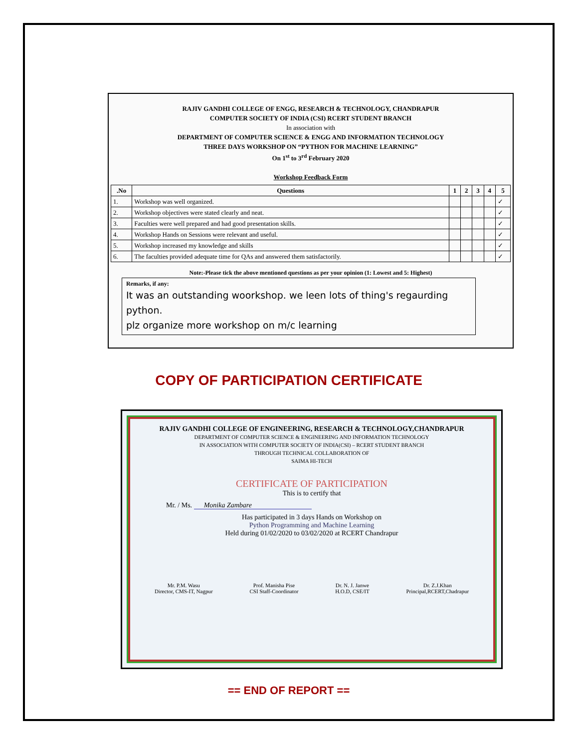RAJIV GANDHI COLLEGE OF ENGG, RESEARCH & TECHNOLOGY, CHANDRAPUR
COMPUTER SOCIETY OF INDIA (CSI) RCERT STUDENT BRANCH
In association with
DEPARTMENT OF COMPUTER SCIENCE & ENGG AND INFORMATION TECHNOLOGY
THREE DAYS WORKSHOP ON “PYTHON FOR MACHINE LEARNING”
On 1<sup>st</sup> to 3<sup>rd</sup> February 2020
Workshop Feedback Form
| .No | Questions | 1 | 2 | 3 | 4 | 5 |
| --- | --- | --- | --- | --- | --- | --- |
| 1. | Workshop was well organized. | | | | | ✓ |
| 2. | Workshop objectives were stated clearly and neat. | | | | | ✓ |
| 3. | Faculties were well prepared and had good presentation skills. | | | | | ✓ |
| 4. | Workshop Hands on Sessions were relevant and useful. | | | | | ✓ |
| 5. | Workshop increased my knowledge and skills | | | | | ✓ |
| 6. | The faculties provided adequate time for QAs and answered them satisfactorily. | | | | | ✓ |
Note:-Please tick the above mentioned questions as per your opinion (1: Lowest and 5: Highest)
Remarks, if any:
It was an outstanding woorkshop. we leen lots of thing's regaurding python.
plz organize more workshop on m/c learning
COPY OF PARTICIPATION CERTIFICATE
RAJIV GANDHI COLLEGE OF ENGINEERING, RESEARCH & TECHNOLOGY,CHANDRAPUR
DEPARTMENT OF COMPUTER SCIENCE & ENGINEERING AND INFORMATION TECHNOLOGY
IN ASSOCIATION WITH COMPUTER SOCIETY OF INDIA(CSI) – RCERT STUDENT BRANCH
THROUGH TECHNICAL COLLABORATION OF
SAIMA HI-TECH
CERTIFICATE OF PARTICIPATION
This is to certify that
Mr. / Ms. Monika Zambare
Has participated in 3 days Hands on Workshop on
Python Programming and Machine Learning
Held during 01/02/2020 to 03/02/2020 at RCERT Chandrapur
Mr. P.M. Wasu
Director, CMS-IT, Nagpur
Prof. Manisha Pise
CSI Staff-Coordinator
Dr. N. J. Janwe
H.O.D, CSE/IT
Dr. Z.J.Khan
Principal,RCERT,Chadrapur
== END OF REPORT ==